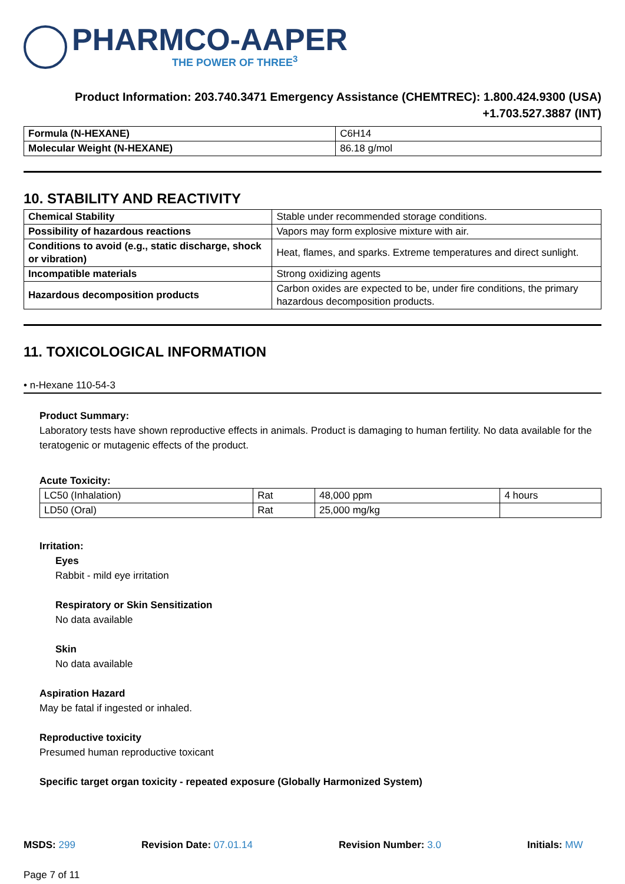PHARMCO-AAPER
THE POWER OF THREE<sup>3</sup>
Product Information: 203.740.3471 Emergency Assistance (CHEMTREC): 1.800.424.9300 (USA)
+1.703.527.3887 (INT)
| Formula (N-HEXANE) | C6H14 |
| Molecular Weight (N-HEXANE) | 86.18 g/mol |
10. STABILITY AND REACTIVITY
| Chemical Stability | Stable under recommended storage conditions. |
| Possibility of hazardous reactions | Vapors may form explosive mixture with air. |
| Conditions to avoid (e.g., static discharge, shock or vibration) | Heat, flames, and sparks. Extreme temperatures and direct sunlight. |
| Incompatible materials | Strong oxidizing agents |
| Hazardous decomposition products | Carbon oxides are expected to be, under fire conditions, the primary hazardous decomposition products. |
11. TOXICOLOGICAL INFORMATION
• n-Hexane 110-54-3
Product Summary:
Laboratory tests have shown reproductive effects in animals. Product is damaging to human fertility. No data available for the teratogenic or mutagenic effects of the product.
Acute Toxicity:
| LC50 (Inhalation) | Rat | 48,000 ppm | 4 hours |
| LD50 (Oral) | Rat | 25,000 mg/kg | |
Irritation:
Eyes
Rabbit - mild eye irritation
Respiratory or Skin Sensitization
No data available
Skin
No data available
Aspiration Hazard
May be fatal if ingested or inhaled.
Reproductive toxicity
Presumed human reproductive toxicant
Specific target organ toxicity - repeated exposure (Globally Harmonized System)
MSDS: 299 Revision Date: 07.01.14 Revision Number: 3.0 Initials: MW
Page 7 of 11